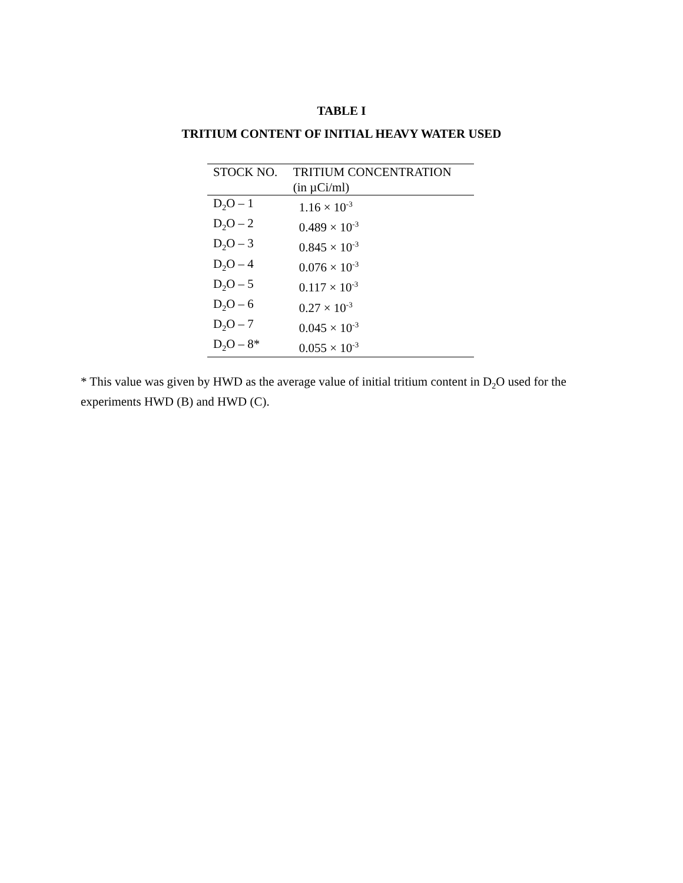TABLE I
TRITIUM CONTENT OF INITIAL HEAVY WATER USED
| STOCK NO. | TRITIUM CONCENTRATION (in µCi/ml) |
| --- | --- |
| D<sub>2</sub>O – 1 | 1.16 × 10<sup>-3</sup> |
| D<sub>2</sub>O – 2 | 0.489 × 10<sup>-3</sup> |
| D<sub>2</sub>O – 3 | 0.845 × 10<sup>-3</sup> |
| D<sub>2</sub>O – 4 | 0.076 × 10<sup>-3</sup> |
| D<sub>2</sub>O – 5 | 0.117 × 10<sup>-3</sup> |
| D<sub>2</sub>O – 6 | 0.27 × 10<sup>-3</sup> |
| D<sub>2</sub>O – 7 | 0.045 × 10<sup>-3</sup> |
| D<sub>2</sub>O – 8* | 0.055 × 10<sup>-3</sup> |
* This value was given by HWD as the average value of initial tritium content in D<sub>2</sub>O used for the experiments HWD (B) and HWD (C).